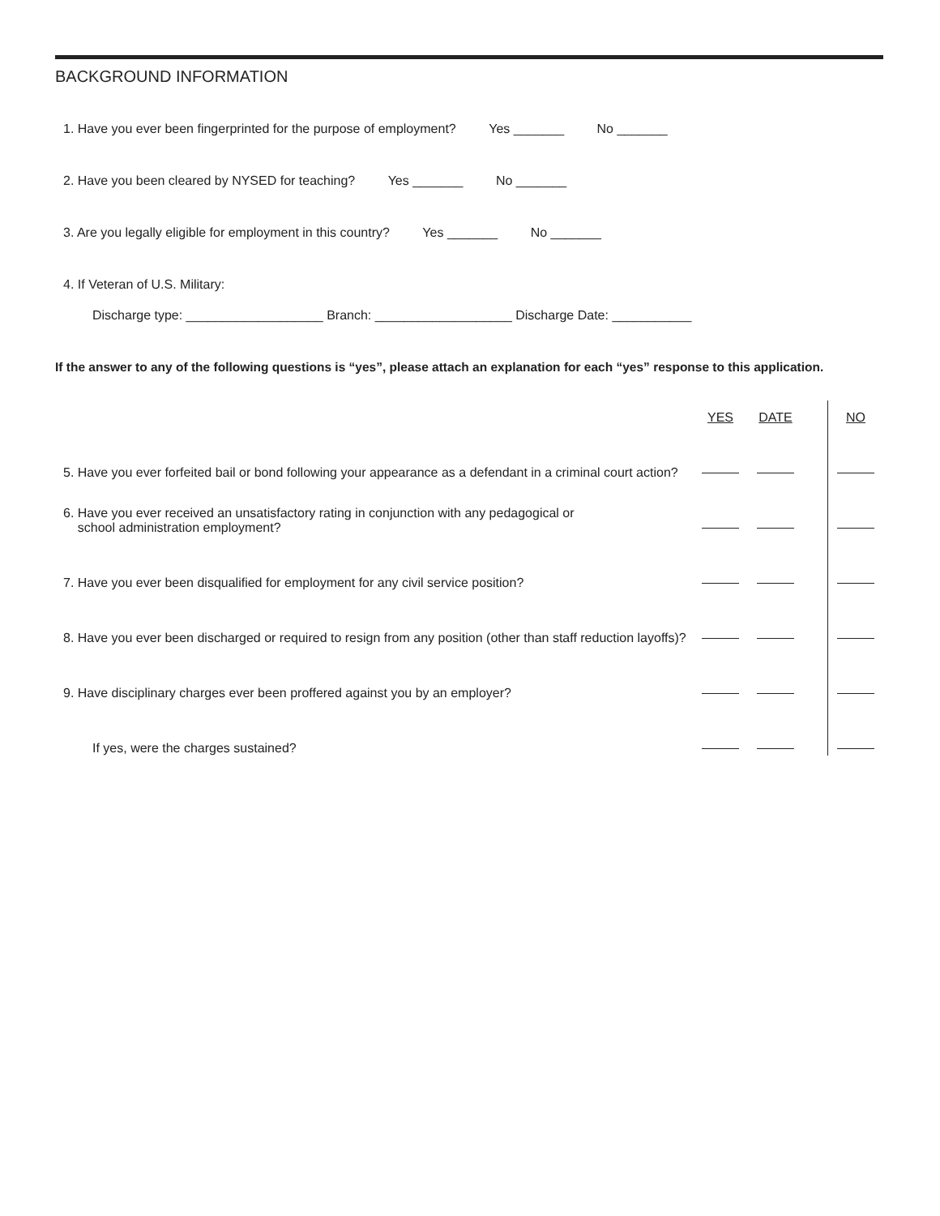BACKGROUND INFORMATION
1. Have you ever been fingerprinted for the purpose of employment? Yes _______ No _______
2. Have you been cleared by NYSED for teaching? Yes _______ No _______
3. Are you legally eligible for employment in this country? Yes _______ No _______
4. If Veteran of U.S. Military:
Discharge type: ___________________ Branch: ___________________ Discharge Date: ___________
If the answer to any of the following questions is “yes”, please attach an explanation for each “yes” response to this application.
| | YES | DATE | | NO |
| --- | --- | --- | --- | --- |
| 5. Have you ever forfeited bail or bond following your appearance as a defendant in a criminal court action? | | | | |
| 6. Have you ever received an unsatisfactory rating in conjunction with any pedagogical or school administration employment? | | | | |
| 7. Have you ever been disqualified for employment for any civil service position? | | | | |
| 8. Have you ever been discharged or required to resign from any position (other than staff reduction layoffs)? | | | | |
| 9. Have disciplinary charges ever been proffered against you by an employer? | | | | |
| If yes, were the charges sustained? | | | | |